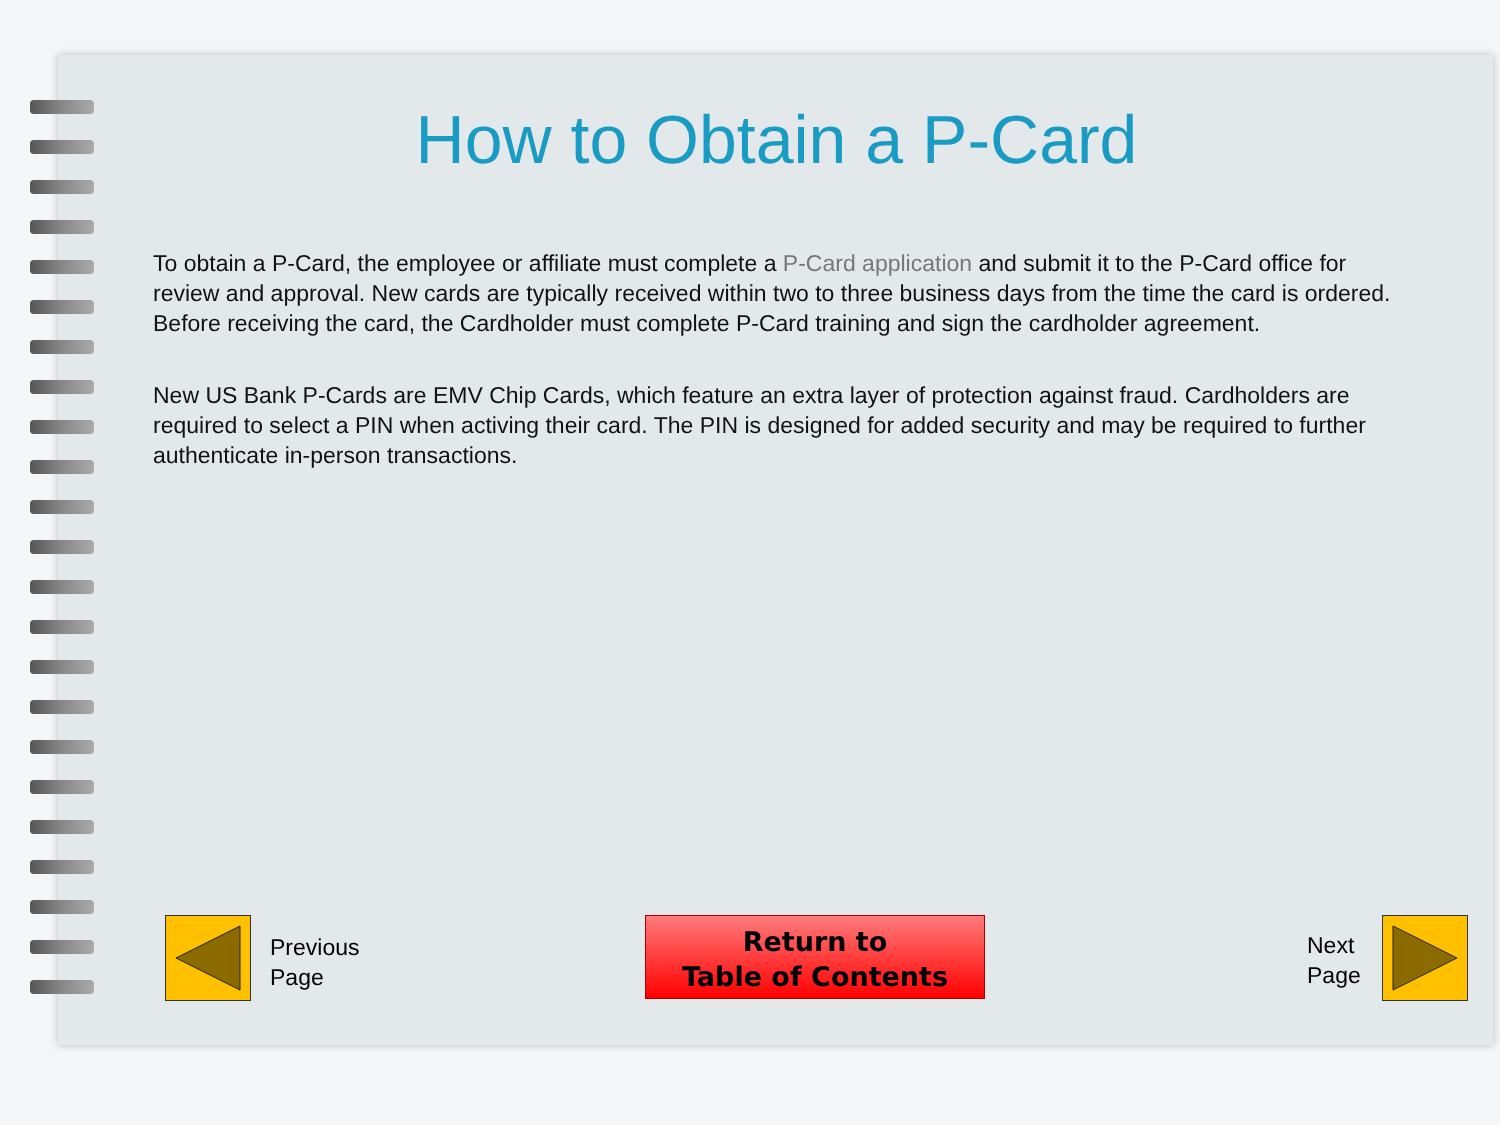How to Obtain a P-Card
To obtain a P-Card, the employee or affiliate must complete a P-Card application and submit it to the P-Card office for review and approval. New cards are typically received within two to three business days from the time the card is ordered. Before receiving the card, the Cardholder must complete P-Card training and sign the cardholder agreement.
New US Bank P-Cards are EMV Chip Cards, which feature an extra layer of protection against fraud. Cardholders are required to select a PIN when activing their card. The PIN is designed for added security and may be required to further authenticate in-person transactions.
Previous
Page
Return to
Table of Contents
Next
Page